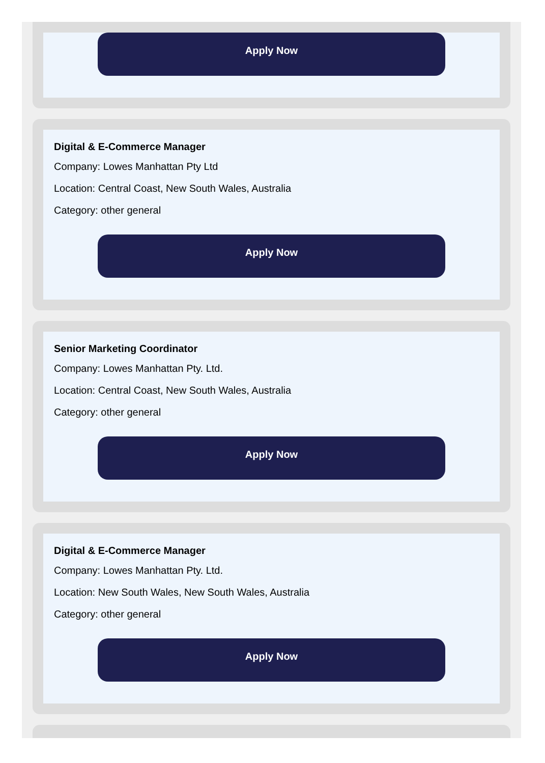Apply Now
Digital & E-Commerce Manager
Company: Lowes Manhattan Pty Ltd
Location: Central Coast, New South Wales, Australia
Category: other general
Apply Now
Senior Marketing Coordinator
Company: Lowes Manhattan Pty. Ltd.
Location: Central Coast, New South Wales, Australia
Category: other general
Apply Now
Digital & E-Commerce Manager
Company: Lowes Manhattan Pty. Ltd.
Location: New South Wales, New South Wales, Australia
Category: other general
Apply Now